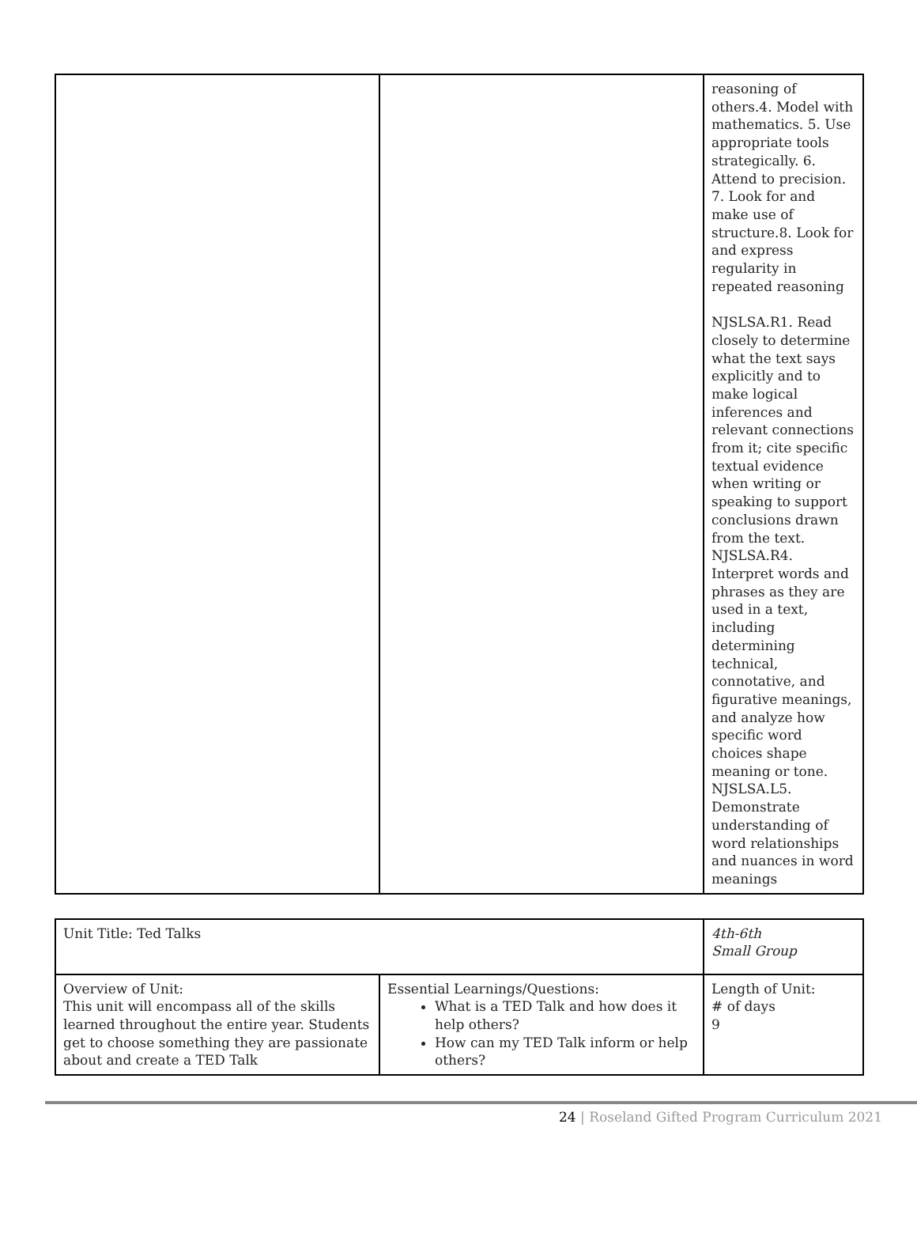| | | reasoning of others.4. Model with mathematics. 5. Use appropriate tools strategically. 6. Attend to precision. 7. Look for and make use of structure.8. Look for and express regularity in repeated reasoning NJSLSA.R1. Read closely to determine what the text says explicitly and to make logical inferences and relevant connections from it; cite specific textual evidence when writing or speaking to support conclusions drawn from the text. NJSLSA.R4. Interpret words and phrases as they are used in a text, including determining technical, connotative, and figurative meanings, and analyze how specific word choices shape meaning or tone. NJSLSA.L5. Demonstrate understanding of word relationships and nuances in word meanings |
| Unit Title: Ted Talks | | 4th-6th Small Group |
| Overview of Unit: This unit will encompass all of the skills learned throughout the entire year. Students get to choose something they are passionate about and create a TED Talk | Essential Learnings/Questions: What is a TED Talk and how does it help others? How can my TED Talk inform or help others? | Length of Unit: # of days 9 |
24 | Roseland Gifted Program Curriculum 2021